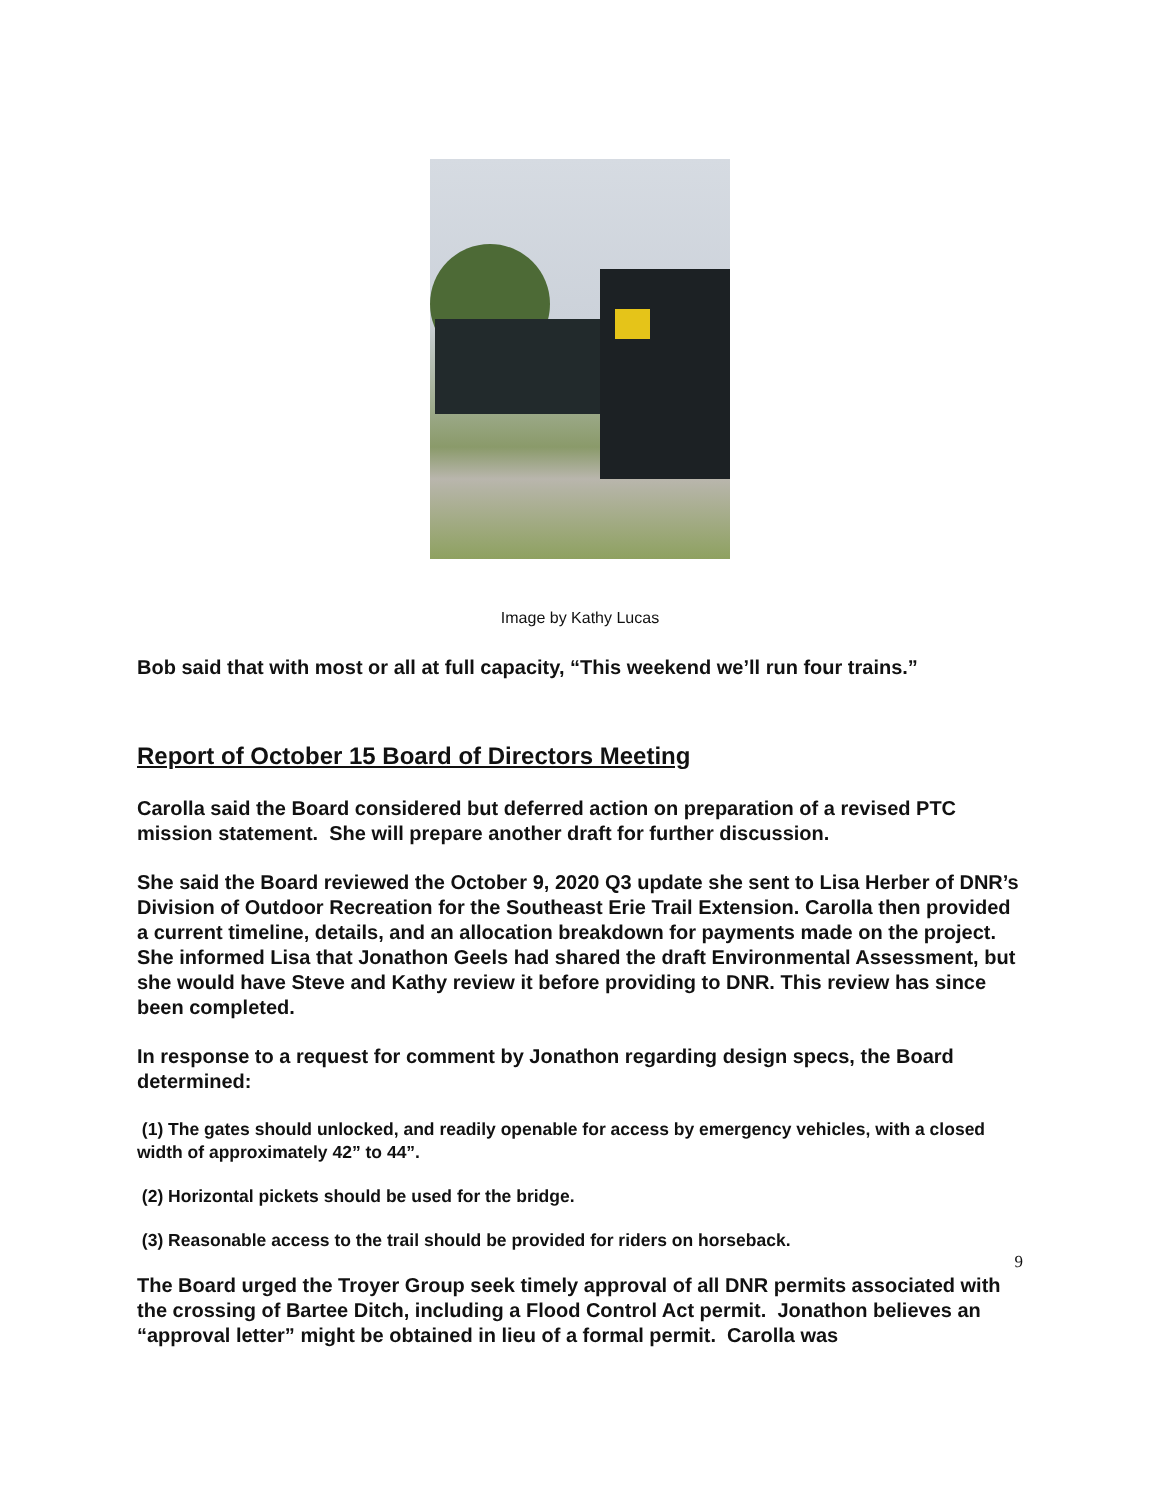Image by Kathy Lucas
Bob said that with most or all at full capacity, “This weekend we’ll run four trains.”
Report of October 15 Board of Directors Meeting
Carolla said the Board considered but deferred action on preparation of a revised PTC mission statement. She will prepare another draft for further discussion.
She said the Board reviewed the October 9, 2020 Q3 update she sent to Lisa Herber of DNR’s Division of Outdoor Recreation for the Southeast Erie Trail Extension. Carolla then provided a current timeline, details, and an allocation breakdown for payments made on the project. She informed Lisa that Jonathon Geels had shared the draft Environmental Assessment, but she would have Steve and Kathy review it before providing to DNR. This review has since been completed.
In response to a request for comment by Jonathon regarding design specs, the Board determined:
(1) The gates should unlocked, and readily openable for access by emergency vehicles, with a closed width of approximately 42” to 44”.
(2) Horizontal pickets should be used for the bridge.
(3) Reasonable access to the trail should be provided for riders on horseback.
The Board urged the Troyer Group seek timely approval of all DNR permits associated with the crossing of Bartee Ditch, including a Flood Control Act permit. Jonathon believes an “approval letter” might be obtained in lieu of a formal permit. Carolla was
9